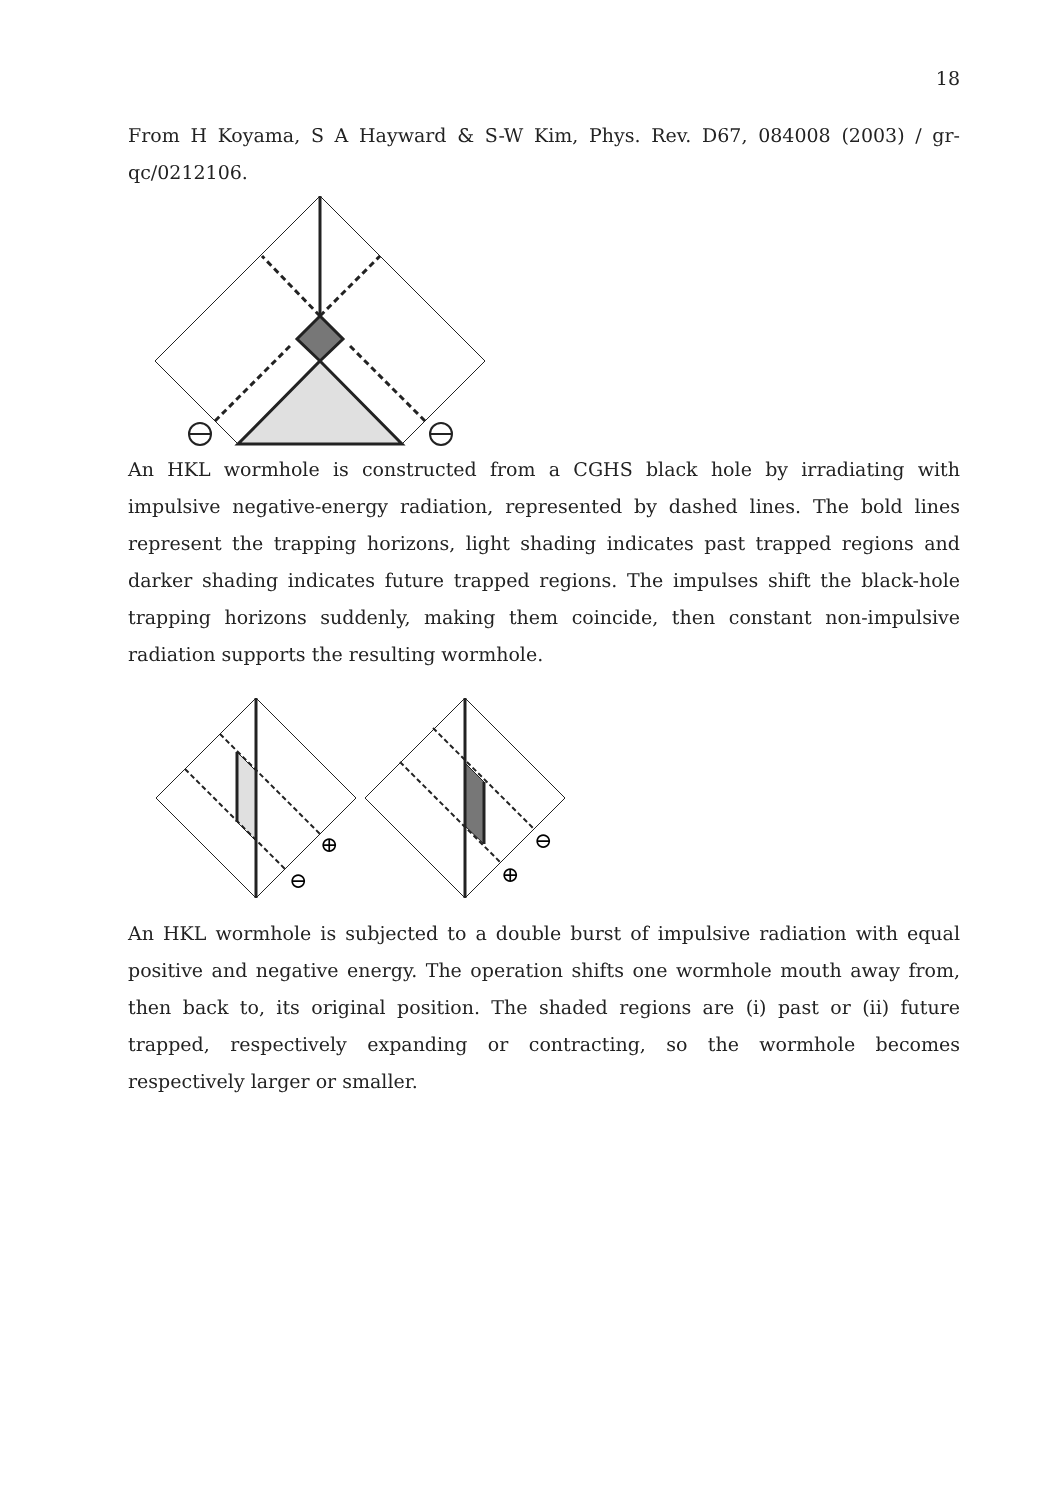18
From H Koyama, S A Hayward & S-W Kim, Phys. Rev. D67, 084008 (2003) / gr-qc/0212106.
An HKL wormhole is constructed from a CGHS black hole by irradiating with impulsive negative-energy radiation, represented by dashed lines. The bold lines represent the trapping horizons, light shading indicates past trapped regions and darker shading indicates future trapped regions. The impulses shift the black-hole trapping horizons suddenly, making them coincide, then constant non-impulsive radiation supports the resulting wormhole.
⊕
⊖
⊖
⊕
An HKL wormhole is subjected to a double burst of impulsive radiation with equal positive and negative energy. The operation shifts one wormhole mouth away from, then back to, its original position. The shaded regions are (i) past or (ii) future trapped, respectively expanding or contracting, so the wormhole becomes respectively larger or smaller.